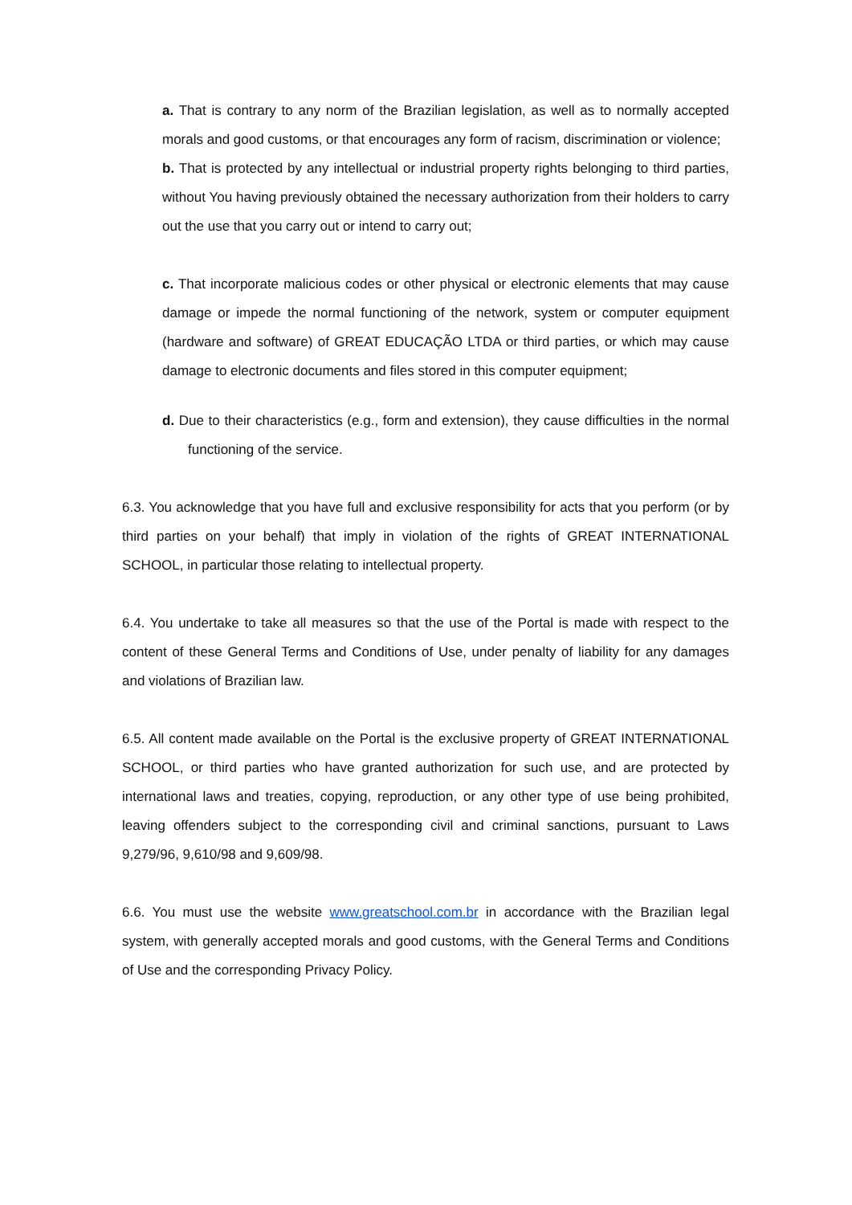a. That is contrary to any norm of the Brazilian legislation, as well as to normally accepted morals and good customs, or that encourages any form of racism, discrimination or violence;
b. That is protected by any intellectual or industrial property rights belonging to third parties, without You having previously obtained the necessary authorization from their holders to carry out the use that you carry out or intend to carry out;
c. That incorporate malicious codes or other physical or electronic elements that may cause damage or impede the normal functioning of the network, system or computer equipment (hardware and software) of GREAT EDUCAÇÃO LTDA or third parties, or which may cause damage to electronic documents and files stored in this computer equipment;
d. Due to their characteristics (e.g., form and extension), they cause difficulties in the normal functioning of the service.
6.3. You acknowledge that you have full and exclusive responsibility for acts that you perform (or by third parties on your behalf) that imply in violation of the rights of GREAT INTERNATIONAL SCHOOL, in particular those relating to intellectual property.
6.4. You undertake to take all measures so that the use of the Portal is made with respect to the content of these General Terms and Conditions of Use, under penalty of liability for any damages and violations of Brazilian law.
6.5. All content made available on the Portal is the exclusive property of GREAT INTERNATIONAL SCHOOL, or third parties who have granted authorization for such use, and are protected by international laws and treaties, copying, reproduction, or any other type of use being prohibited, leaving offenders subject to the corresponding civil and criminal sanctions, pursuant to Laws 9,279/96, 9,610/98 and 9,609/98.
6.6. You must use the website www.greatschool.com.br in accordance with the Brazilian legal system, with generally accepted morals and good customs, with the General Terms and Conditions of Use and the corresponding Privacy Policy.